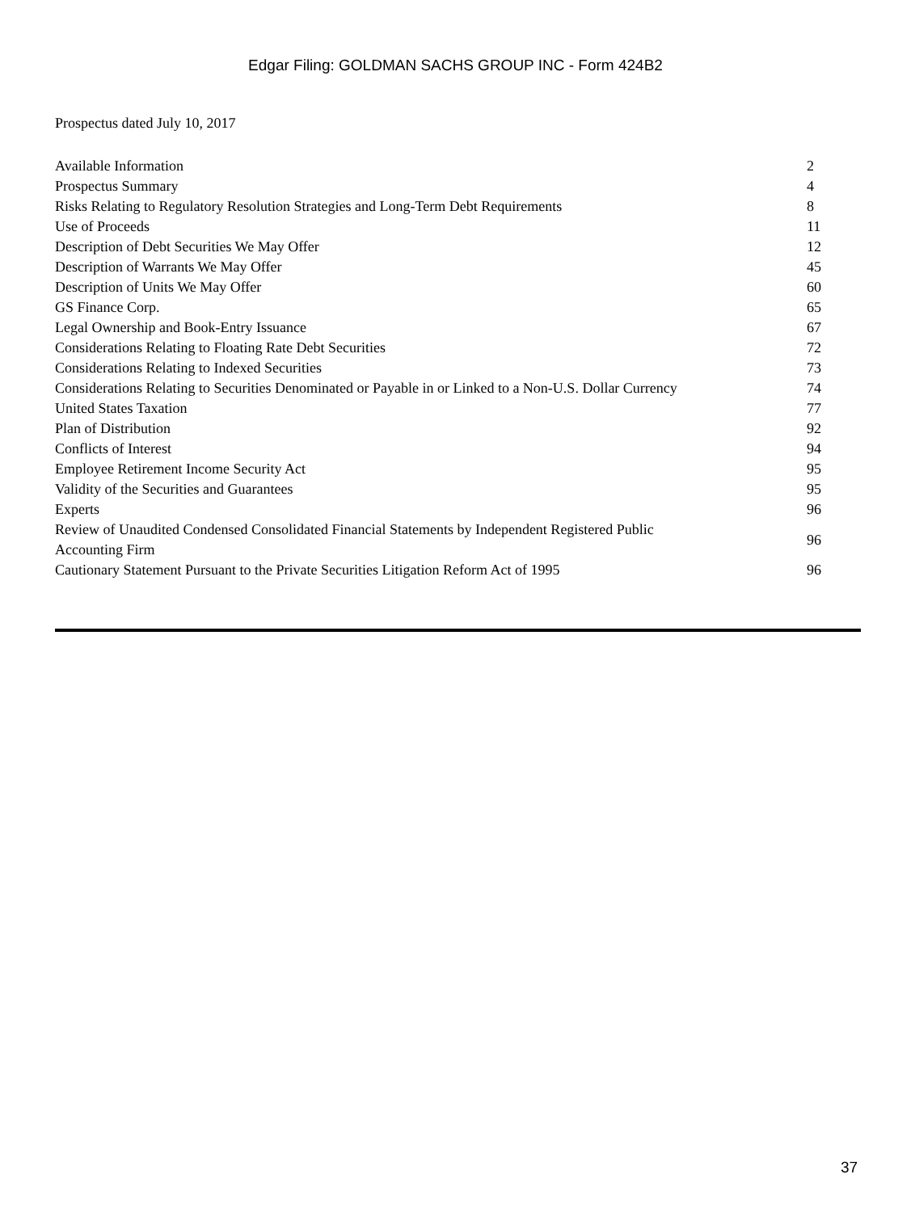Edgar Filing: GOLDMAN SACHS GROUP INC - Form 424B2
Prospectus dated July 10, 2017
| Available Information | 2 |
| Prospectus Summary | 4 |
| Risks Relating to Regulatory Resolution Strategies and Long-Term Debt Requirements | 8 |
| Use of Proceeds | 11 |
| Description of Debt Securities We May Offer | 12 |
| Description of Warrants We May Offer | 45 |
| Description of Units We May Offer | 60 |
| GS Finance Corp. | 65 |
| Legal Ownership and Book-Entry Issuance | 67 |
| Considerations Relating to Floating Rate Debt Securities | 72 |
| Considerations Relating to Indexed Securities | 73 |
| Considerations Relating to Securities Denominated or Payable in or Linked to a Non-U.S. Dollar Currency | 74 |
| United States Taxation | 77 |
| Plan of Distribution | 92 |
| Conflicts of Interest | 94 |
| Employee Retirement Income Security Act | 95 |
| Validity of the Securities and Guarantees | 95 |
| Experts | 96 |
| Review of Unaudited Condensed Consolidated Financial Statements by Independent Registered Public Accounting Firm | 96 |
| Cautionary Statement Pursuant to the Private Securities Litigation Reform Act of 1995 | 96 |
37